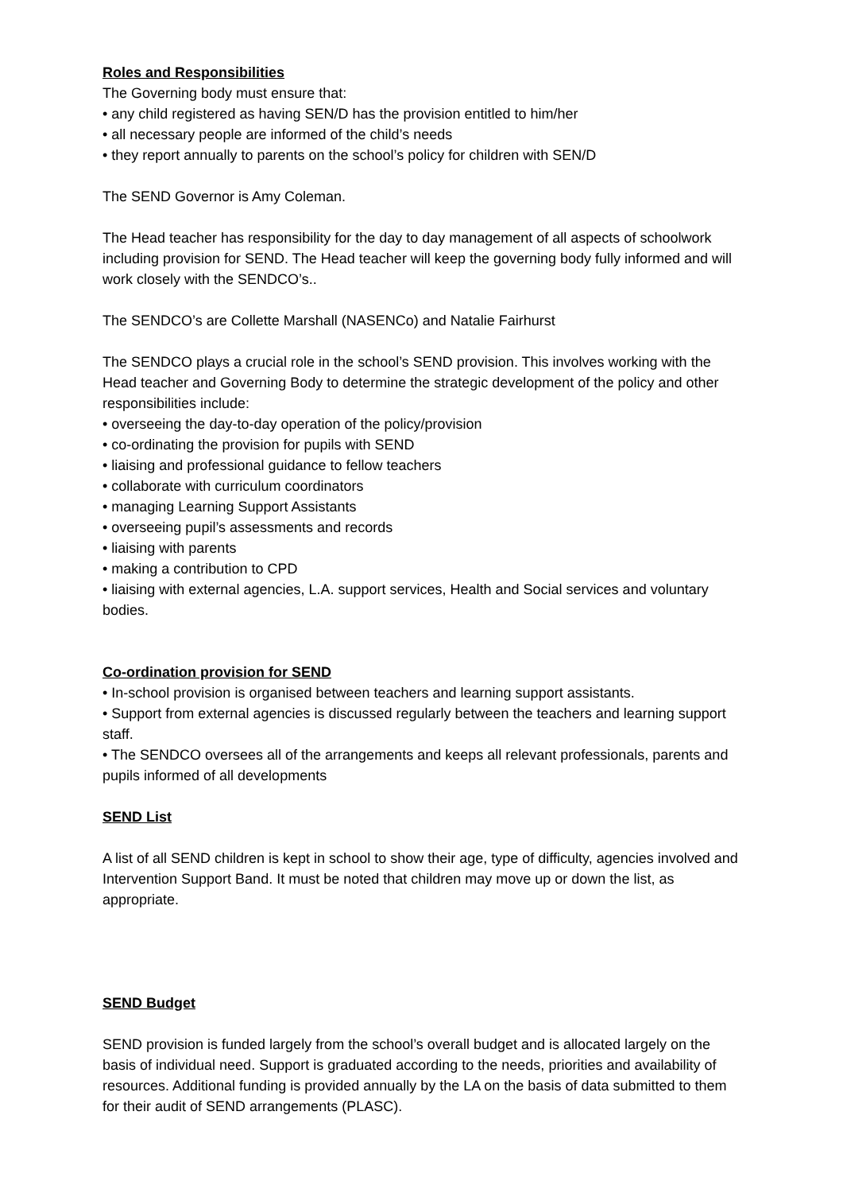Roles and Responsibilities
The Governing body must ensure that:
• any child registered as having SEN/D has the provision entitled to him/her
• all necessary people are informed of the child’s needs
• they report annually to parents on the school’s policy for children with SEN/D
The SEND Governor is Amy Coleman.
The Head teacher has responsibility for the day to day management of all aspects of schoolwork including provision for SEND. The Head teacher will keep the governing body fully informed and will work closely with the SENDCO’s..
The SENDCO’s are Collette Marshall (NASENCo) and Natalie Fairhurst
The SENDCO plays a crucial role in the school’s SEND provision. This involves working with the Head teacher and Governing Body to determine the strategic development of the policy and other responsibilities include:
• overseeing the day-to-day operation of the policy/provision
• co-ordinating the provision for pupils with SEND
• liaising and professional guidance to fellow teachers
• collaborate with curriculum coordinators
• managing Learning Support Assistants
• overseeing pupil’s assessments and records
• liaising with parents
• making a contribution to CPD
• liaising with external agencies, L.A. support services, Health and Social services and voluntary bodies.
Co-ordination provision for SEND
• In-school provision is organised between teachers and learning support assistants.
• Support from external agencies is discussed regularly between the teachers and learning support staff.
• The SENDCO oversees all of the arrangements and keeps all relevant professionals, parents and pupils informed of all developments
SEND List
A list of all SEND children is kept in school to show their age, type of difficulty, agencies involved and Intervention Support Band. It must be noted that children may move up or down the list, as appropriate.
SEND Budget
SEND provision is funded largely from the school’s overall budget and is allocated largely on the basis of individual need. Support is graduated according to the needs, priorities and availability of resources. Additional funding is provided annually by the LA on the basis of data submitted to them for their audit of SEND arrangements (PLASC).